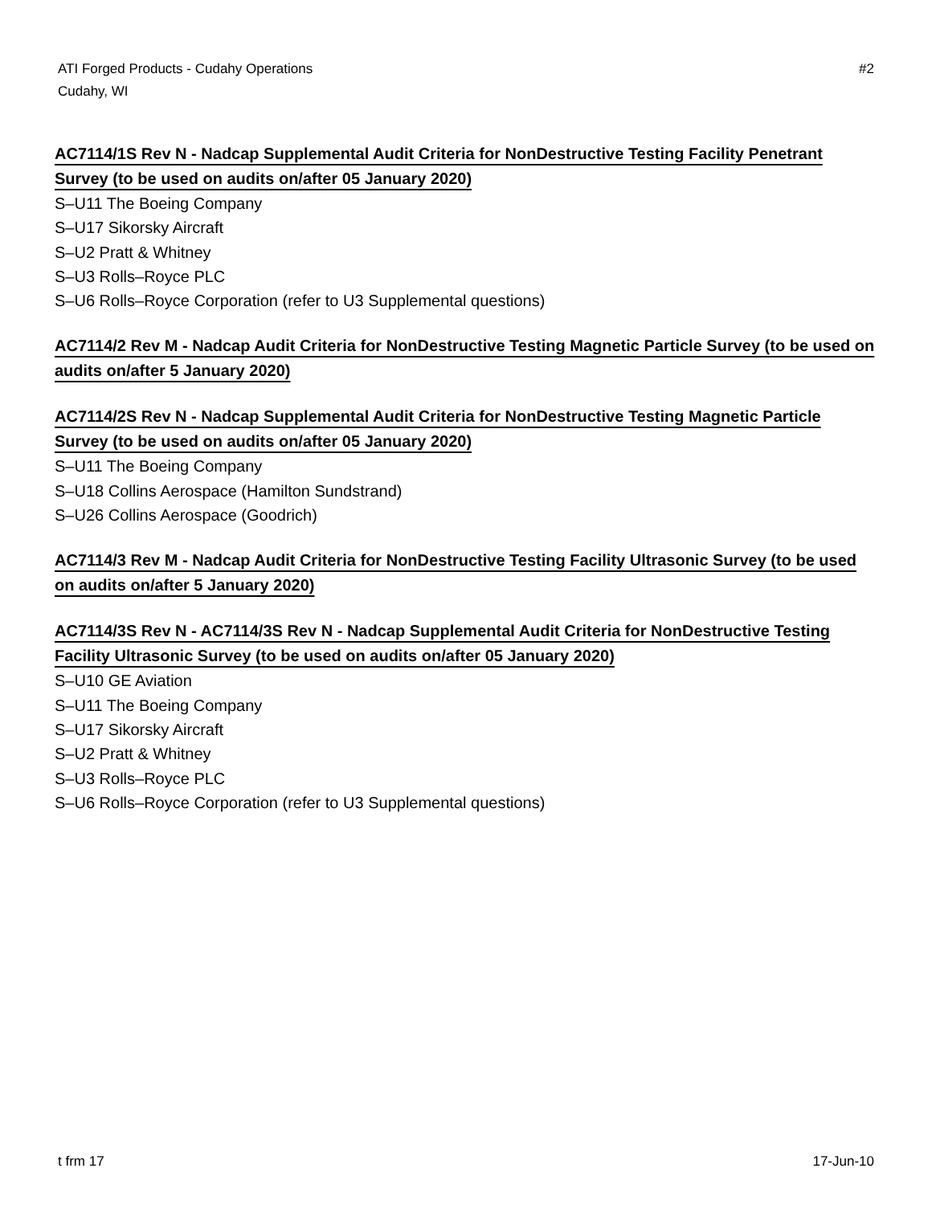ATI Forged Products - Cudahy Operations
Cudahy, WI
#2
AC7114/1S Rev N - Nadcap Supplemental Audit Criteria for NonDestructive Testing Facility Penetrant Survey (to be used on audits on/after 05 January 2020)
S–U11 The Boeing Company
S–U17 Sikorsky Aircraft
S–U2 Pratt & Whitney
S–U3 Rolls–Royce PLC
S–U6 Rolls–Royce Corporation (refer to U3 Supplemental questions)
AC7114/2 Rev M - Nadcap Audit Criteria for NonDestructive Testing Magnetic Particle Survey (to be used on audits on/after 5 January 2020)
AC7114/2S Rev N - Nadcap Supplemental Audit Criteria for NonDestructive Testing Magnetic Particle Survey (to be used on audits on/after 05 January 2020)
S–U11 The Boeing Company
S–U18 Collins Aerospace (Hamilton Sundstrand)
S–U26 Collins Aerospace (Goodrich)
AC7114/3 Rev M - Nadcap Audit Criteria for NonDestructive Testing Facility Ultrasonic Survey (to be used on audits on/after 5 January 2020)
AC7114/3S Rev N - AC7114/3S Rev N - Nadcap Supplemental Audit Criteria for NonDestructive Testing Facility Ultrasonic Survey (to be used on audits on/after 05 January 2020)
S–U10 GE Aviation
S–U11 The Boeing Company
S–U17 Sikorsky Aircraft
S–U2 Pratt & Whitney
S–U3 Rolls–Royce PLC
S–U6 Rolls–Royce Corporation (refer to U3 Supplemental questions)
t frm 17 17-Jun-10